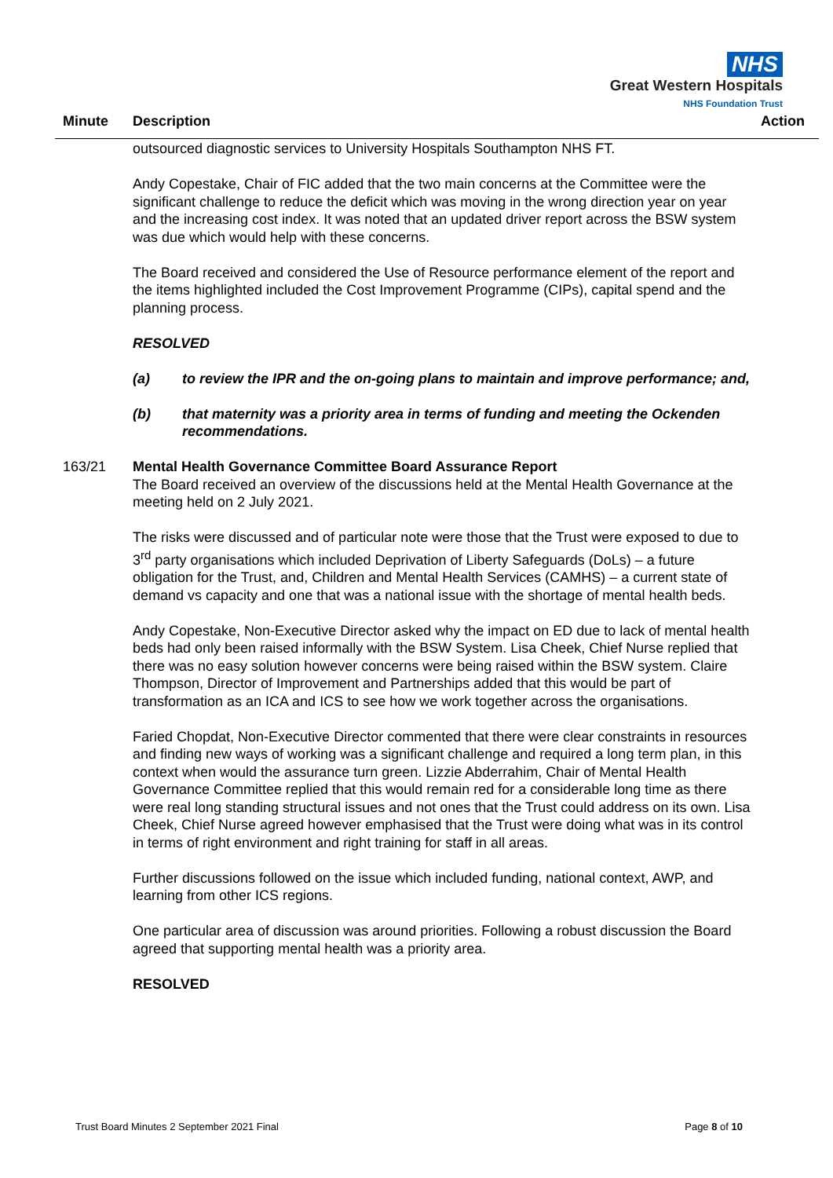NHS
Great Western Hospitals
NHS Foundation Trust
Minute Description Action
outsourced diagnostic services to University Hospitals Southampton NHS FT.
Andy Copestake, Chair of FIC added that the two main concerns at the Committee were the significant challenge to reduce the deficit which was moving in the wrong direction year on year and the increasing cost index. It was noted that an updated driver report across the BSW system was due which would help with these concerns.
The Board received and considered the Use of Resource performance element of the report and the items highlighted included the Cost Improvement Programme (CIPs), capital spend and the planning process.
RESOLVED
(a) to review the IPR and the on-going plans to maintain and improve performance; and,
(b) that maternity was a priority area in terms of funding and meeting the Ockenden recommendations.
163/21 Mental Health Governance Committee Board Assurance Report
The Board received an overview of the discussions held at the Mental Health Governance at the meeting held on 2 July 2021.
The risks were discussed and of particular note were those that the Trust were exposed to due to 3<sup>rd</sup> party organisations which included Deprivation of Liberty Safeguards (DoLs) – a future obligation for the Trust, and, Children and Mental Health Services (CAMHS) – a current state of demand vs capacity and one that was a national issue with the shortage of mental health beds.
Andy Copestake, Non-Executive Director asked why the impact on ED due to lack of mental health beds had only been raised informally with the BSW System. Lisa Cheek, Chief Nurse replied that there was no easy solution however concerns were being raised within the BSW system. Claire Thompson, Director of Improvement and Partnerships added that this would be part of transformation as an ICA and ICS to see how we work together across the organisations.
Faried Chopdat, Non-Executive Director commented that there were clear constraints in resources and finding new ways of working was a significant challenge and required a long term plan, in this context when would the assurance turn green. Lizzie Abderrahim, Chair of Mental Health Governance Committee replied that this would remain red for a considerable long time as there were real long standing structural issues and not ones that the Trust could address on its own. Lisa Cheek, Chief Nurse agreed however emphasised that the Trust were doing what was in its control in terms of right environment and right training for staff in all areas.
Further discussions followed on the issue which included funding, national context, AWP, and learning from other ICS regions.
One particular area of discussion was around priorities. Following a robust discussion the Board agreed that supporting mental health was a priority area.
RESOLVED
Trust Board Minutes 2 September 2021 Final Page 8 of 10